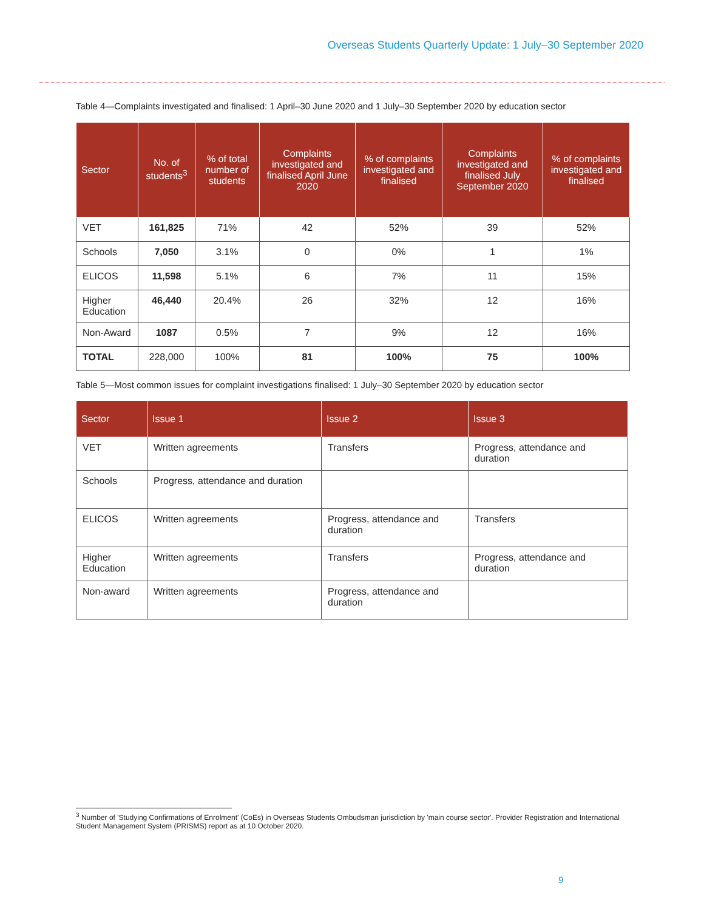Overseas Students Quarterly Update: 1 July–30 September 2020
Table 4—Complaints investigated and finalised: 1 April–30 June 2020 and 1 July–30 September 2020 by education sector
| Sector | No. of students<sup>3</sup> | % of total number of students | Complaints investigated and finalised April June 2020 | % of complaints investigated and finalised | Complaints investigated and finalised July September 2020 | % of complaints investigated and finalised |
| --- | --- | --- | --- | --- | --- | --- |
| VET | 161,825 | 71% | 42 | 52% | 39 | 52% |
| Schools | 7,050 | 3.1% | 0 | 0% | 1 | 1% |
| ELICOS | 11,598 | 5.1% | 6 | 7% | 11 | 15% |
| Higher Education | 46,440 | 20.4% | 26 | 32% | 12 | 16% |
| Non-Award | 1087 | 0.5% | 7 | 9% | 12 | 16% |
| TOTAL | 228,000 | 100% | 81 | 100% | 75 | 100% |
Table 5—Most common issues for complaint investigations finalised: 1 July–30 September 2020 by education sector
| Sector | Issue 1 | Issue 2 | Issue 3 |
| --- | --- | --- | --- |
| VET | Written agreements | Transfers | Progress, attendance and duration |
| Schools | Progress, attendance and duration | | |
| ELICOS | Written agreements | Progress, attendance and duration | Transfers |
| Higher Education | Written agreements | Transfers | Progress, attendance and duration |
| Non-award | Written agreements | Progress, attendance and duration | |
<sup>3</sup> Number of 'Studying Confirmations of Enrolment' (CoEs) in Overseas Students Ombudsman jurisdiction by 'main course sector'. Provider Registration and International Student Management System (PRISMS) report as at 10 October 2020.
9